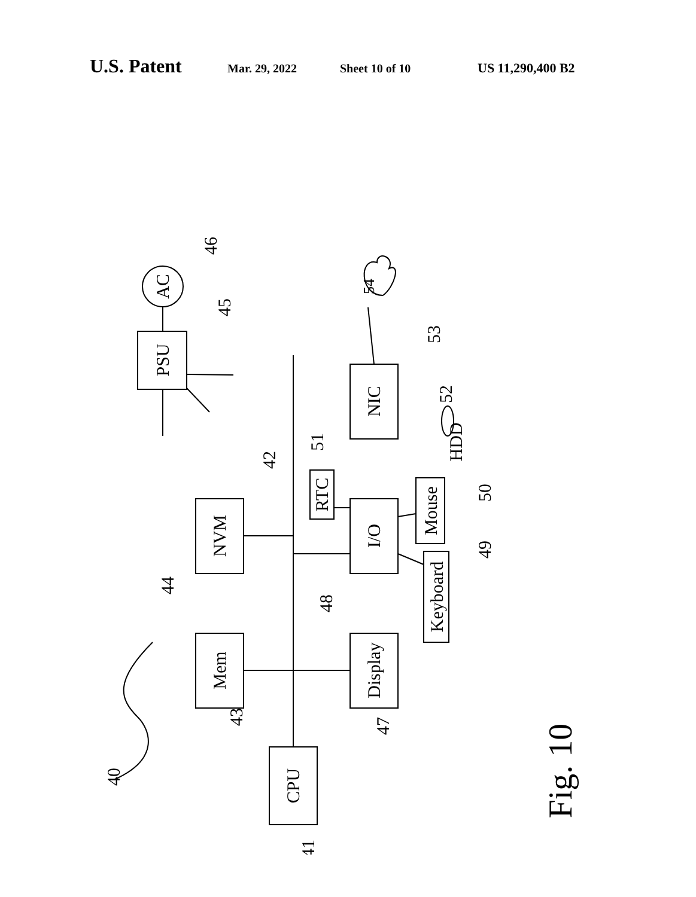U.S. Patent Mar. 29, 2022 Sheet 10 of 10 US 11,290,400 B2
CPU
Mem
NVM
Display
I/O
NIC
PSU
AC
RTC
Mouse
Keyboard
HDD
54
40
41
42
43
44
45
46
47
48
49
50
51
52
53
Fig. 10